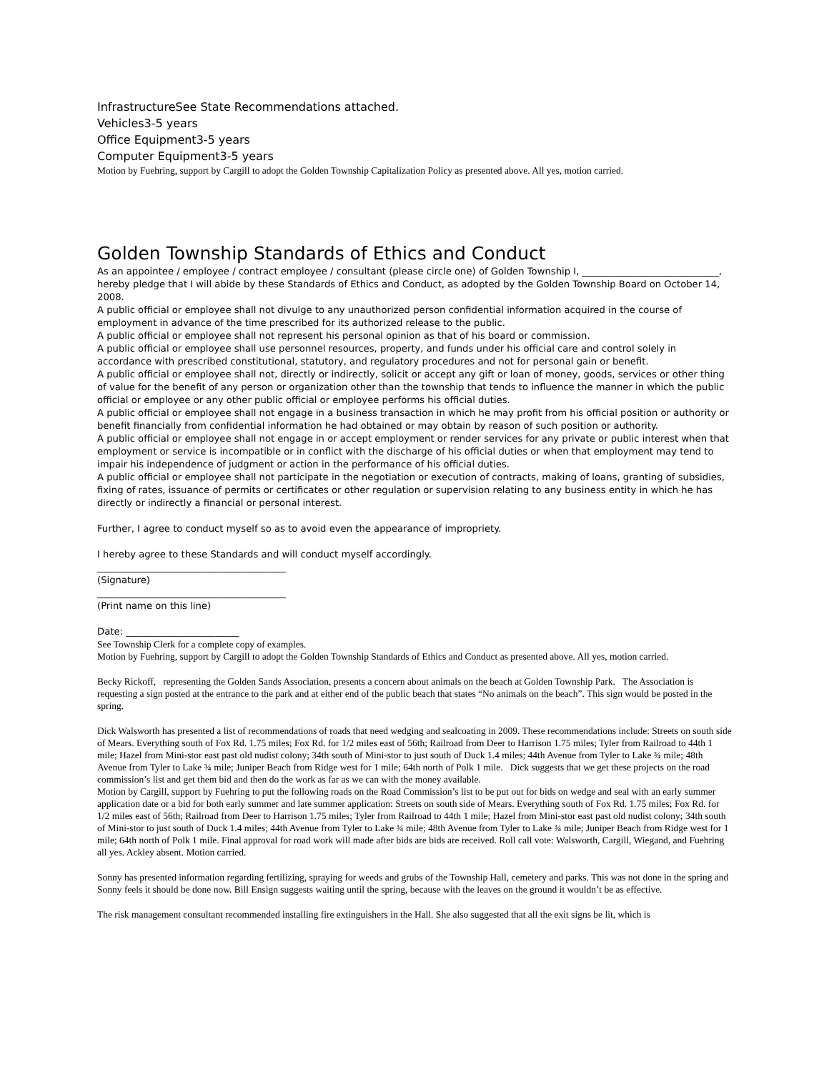InfrastructureSee State Recommendations attached.
Vehicles3-5 years
Office Equipment3-5 years
Computer Equipment3-5 years
Motion by Fuehring, support by Cargill to adopt the Golden Township Capitalization Policy as presented above. All yes, motion carried.
Golden Township Standards of Ethics and Conduct
As an appointee / employee / contract employee / consultant (please circle one) of Golden Township I, _____________________________, hereby pledge that I will abide by these Standards of Ethics and Conduct, as adopted by the Golden Township Board on October 14, 2008.
A public official or employee shall not divulge to any unauthorized person confidential information acquired in the course of employment in advance of the time prescribed for its authorized release to the public.
A public official or employee shall not represent his personal opinion as that of his board or commission.
A public official or employee shall use personnel resources, property, and funds under his official care and control solely in accordance with prescribed constitutional, statutory, and regulatory procedures and not for personal gain or benefit.
A public official or employee shall not, directly or indirectly, solicit or accept any gift or loan of money, goods, services or other thing of value for the benefit of any person or organization other than the township that tends to influence the manner in which the public official or employee or any other public official or employee performs his official duties.
A public official or employee shall not engage in a business transaction in which he may profit from his official position or authority or benefit financially from confidential information he had obtained or may obtain by reason of such position or authority.
A public official or employee shall not engage in or accept employment or render services for any private or public interest when that employment or service is incompatible or in conflict with the discharge of his official duties or when that employment may tend to impair his independence of judgment or action in the performance of his official duties.
A public official or employee shall not participate in the negotiation or execution of contracts, making of loans, granting of subsidies, fixing of rates, issuance of permits or certificates or other regulation or supervision relating to any business entity in which he has directly or indirectly a financial or personal interest.
Further, I agree to conduct myself so as to avoid even the appearance of impropriety.
I hereby agree to these Standards and will conduct myself accordingly.
________________________________________
(Signature)
________________________________________
(Print name on this line)
Date: ________________________
See Township Clerk for a complete copy of examples.
Motion by Fuehring, support by Cargill to adopt the Golden Township Standards of Ethics and Conduct as presented above. All yes, motion carried.
Becky Rickoff, representing the Golden Sands Association, presents a concern about animals on the beach at Golden Township Park. The Association is requesting a sign posted at the entrance to the park and at either end of the public beach that states “No animals on the beach”. This sign would be posted in the spring.
Dick Walsworth has presented a list of recommendations of roads that need wedging and sealcoating in 2009. These recommendations include: Streets on south side of Mears. Everything south of Fox Rd. 1.75 miles; Fox Rd. for 1/2 miles east of 56th; Railroad from Deer to Harrison 1.75 miles; Tyler from Railroad to 44th 1 mile; Hazel from Mini-stor east past old nudist colony; 34th south of Mini-stor to just south of Duck 1.4 miles; 44th Avenue from Tyler to Lake ¾ mile; 48th Avenue from Tyler to Lake ¾ mile; Juniper Beach from Ridge west for 1 mile; 64th north of Polk 1 mile. Dick suggests that we get these projects on the road commission’s list and get them bid and then do the work as far as we can with the money available.
Motion by Cargill, support by Fuehring to put the following roads on the Road Commission’s list to be put out for bids on wedge and seal with an early summer application date or a bid for both early summer and late summer application: Streets on south side of Mears. Everything south of Fox Rd. 1.75 miles; Fox Rd. for 1/2 miles east of 56th; Railroad from Deer to Harrison 1.75 miles; Tyler from Railroad to 44th 1 mile; Hazel from Mini-stor east past old nudist colony; 34th south of Mini-stor to just south of Duck 1.4 miles; 44th Avenue from Tyler to Lake ¾ mile; 48th Avenue from Tyler to Lake ¾ mile; Juniper Beach from Ridge west for 1 mile; 64th north of Polk 1 mile. Final approval for road work will made after bids are bids are received. Roll call vote: Walsworth, Cargill, Wiegand, and Fuehring all yes. Ackley absent. Motion carried.
Sonny has presented information regarding fertilizing, spraying for weeds and grubs of the Township Hall, cemetery and parks. This was not done in the spring and Sonny feels it should be done now. Bill Ensign suggests waiting until the spring, because with the leaves on the ground it wouldn’t be as effective.
The risk management consultant recommended installing fire extinguishers in the Hall. She also suggested that all the exit signs be lit, which is